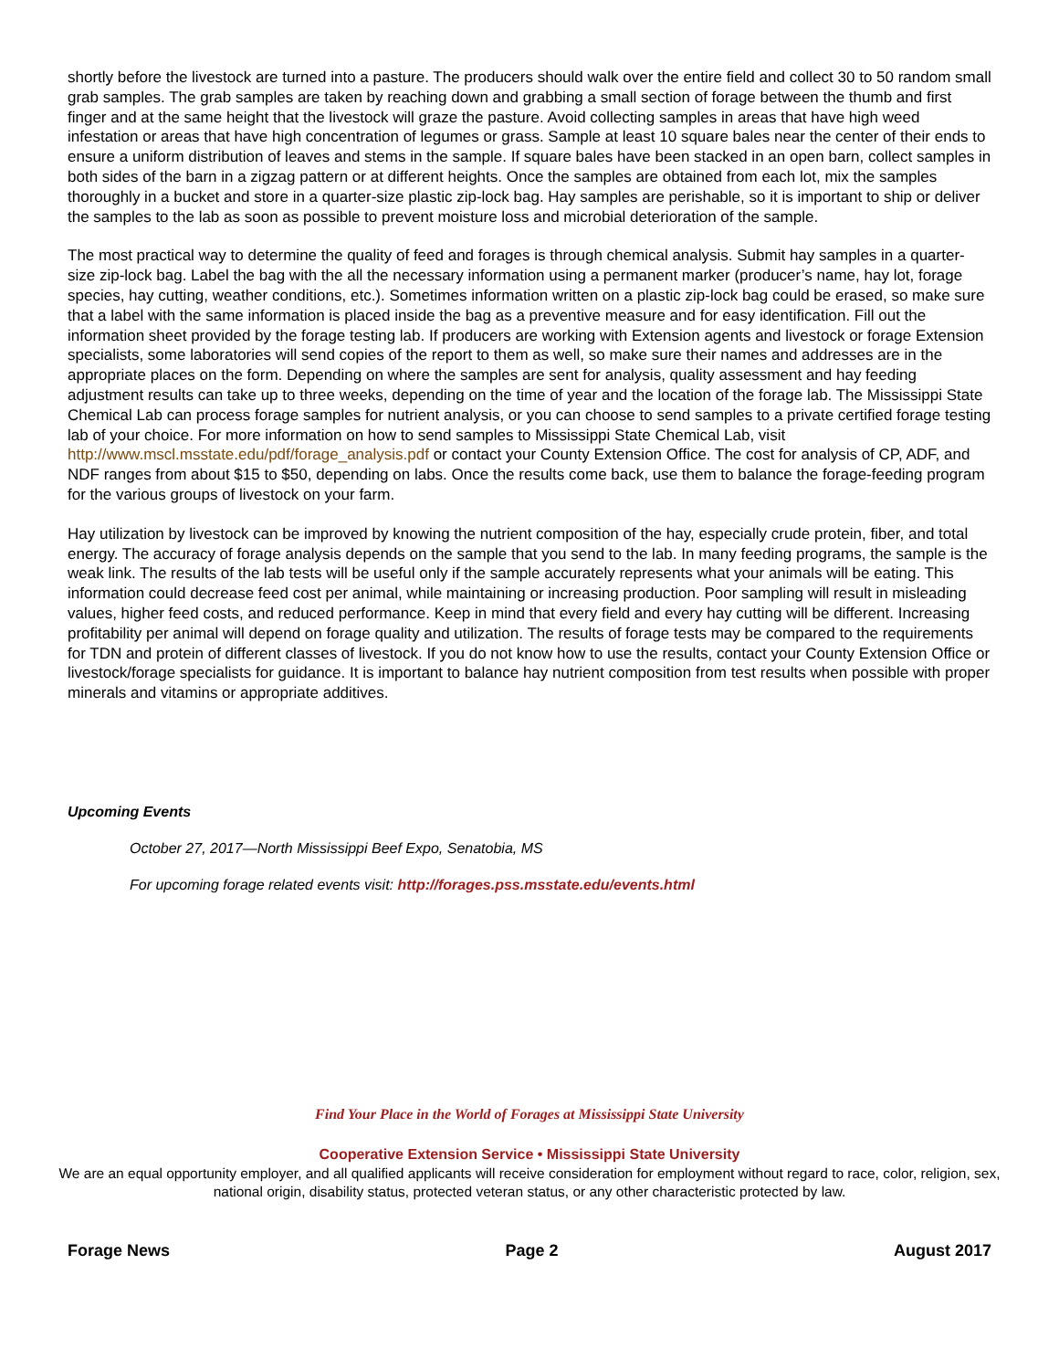shortly before the livestock are turned into a pasture. The producers should walk over the entire field and collect 30 to 50 random small grab samples. The grab samples are taken by reaching down and grabbing a small section of forage between the thumb and first finger and at the same height that the livestock will graze the pasture. Avoid collecting samples in areas that have high weed infestation or areas that have high concentration of legumes or grass. Sample at least 10 square bales near the center of their ends to ensure a uniform distribution of leaves and stems in the sample. If square bales have been stacked in an open barn, collect samples in both sides of the barn in a zigzag pattern or at different heights. Once the samples are obtained from each lot, mix the samples thoroughly in a bucket and store in a quarter-size plastic zip-lock bag. Hay samples are perishable, so it is important to ship or deliver the samples to the lab as soon as possible to prevent moisture loss and microbial deterioration of the sample.
The most practical way to determine the quality of feed and forages is through chemical analysis. Submit hay samples in a quarter-size zip-lock bag. Label the bag with the all the necessary information using a permanent marker (producer’s name, hay lot, forage species, hay cutting, weather conditions, etc.). Sometimes information written on a plastic zip-lock bag could be erased, so make sure that a label with the same information is placed inside the bag as a preventive measure and for easy identification. Fill out the information sheet provided by the forage testing lab. If producers are working with Extension agents and livestock or forage Extension specialists, some laboratories will send copies of the report to them as well, so make sure their names and addresses are in the appropriate places on the form. Depending on where the samples are sent for analysis, quality assessment and hay feeding adjustment results can take up to three weeks, depending on the time of year and the location of the forage lab. The Mississippi State Chemical Lab can process forage samples for nutrient analysis, or you can choose to send samples to a private certified forage testing lab of your choice. For more information on how to send samples to Mississippi State Chemical Lab, visit http://www.mscl.msstate.edu/pdf/forage_analysis.pdf or contact your County Extension Office. The cost for analysis of CP, ADF, and NDF ranges from about $15 to $50, depending on labs. Once the results come back, use them to balance the forage-feeding program for the various groups of livestock on your farm.
Hay utilization by livestock can be improved by knowing the nutrient composition of the hay, especially crude protein, fiber, and total energy. The accuracy of forage analysis depends on the sample that you send to the lab. In many feeding programs, the sample is the weak link. The results of the lab tests will be useful only if the sample accurately represents what your animals will be eating. This information could decrease feed cost per animal, while maintaining or increasing production. Poor sampling will result in misleading values, higher feed costs, and reduced performance. Keep in mind that every field and every hay cutting will be different. Increasing profitability per animal will depend on forage quality and utilization. The results of forage tests may be compared to the requirements for TDN and protein of different classes of livestock. If you do not know how to use the results, contact your County Extension Office or livestock/forage specialists for guidance. It is important to balance hay nutrient composition from test results when possible with proper minerals and vitamins or appropriate additives.
Upcoming Events
October 27, 2017—North Mississippi Beef Expo, Senatobia, MS
For upcoming forage related events visit: http://forages.pss.msstate.edu/events.html
Find Your Place in the World of Forages at Mississippi State University
Cooperative Extension Service • Mississippi State University
We are an equal opportunity employer, and all qualified applicants will receive consideration for employment without regard to race, color, religion, sex, national origin, disability status, protected veteran status, or any other characteristic protected by law.
Forage News Page 2 August 2017